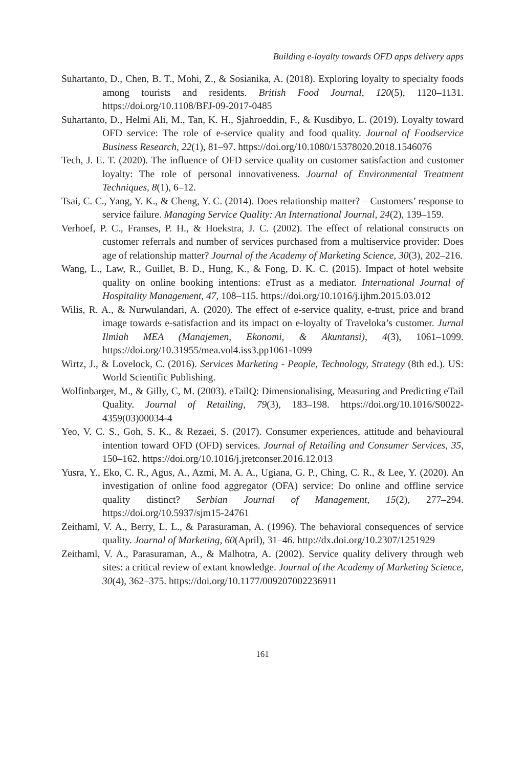Building e-loyalty towards OFD apps delivery apps
Suhartanto, D., Chen, B. T., Mohi, Z., & Sosianika, A. (2018). Exploring loyalty to specialty foods among tourists and residents. British Food Journal, 120(5), 1120–1131. https://doi.org/10.1108/BFJ-09-2017-0485
Suhartanto, D., Helmi Ali, M., Tan, K. H., Sjahroeddin, F., & Kusdibyo, L. (2019). Loyalty toward OFD service: The role of e-service quality and food quality. Journal of Foodservice Business Research, 22(1), 81–97. https://doi.org/10.1080/15378020.2018.1546076
Tech, J. E. T. (2020). The influence of OFD service quality on customer satisfaction and customer loyalty: The role of personal innovativeness. Journal of Environmental Treatment Techniques, 8(1), 6–12.
Tsai, C. C., Yang, Y. K., & Cheng, Y. C. (2014). Does relationship matter? – Customers’ response to service failure. Managing Service Quality: An International Journal, 24(2), 139–159.
Verhoef, P. C., Franses, P. H., & Hoekstra, J. C. (2002). The effect of relational constructs on customer referrals and number of services purchased from a multiservice provider: Does age of relationship matter? Journal of the Academy of Marketing Science, 30(3), 202–216.
Wang, L., Law, R., Guillet, B. D., Hung, K., & Fong, D. K. C. (2015). Impact of hotel website quality on online booking intentions: eTrust as a mediator. International Journal of Hospitality Management, 47, 108–115. https://doi.org/10.1016/j.ijhm.2015.03.012
Wilis, R. A., & Nurwulandari, A. (2020). The effect of e-service quality, e-trust, price and brand image towards e-satisfaction and its impact on e-loyalty of Traveloka’s customer. Jurnal Ilmiah MEA (Manajemen, Ekonomi, & Akuntansi), 4(3), 1061–1099. https://doi.org/10.31955/mea.vol4.iss3.pp1061-1099
Wirtz, J., & Lovelock, C. (2016). Services Marketing - People, Technology, Strategy (8th ed.). US: World Scientific Publishing.
Wolfinbarger, M., & Gilly, C, M. (2003). eTailQ: Dimensionalising, Measuring and Predicting eTail Quality. Journal of Retailing, 79(3), 183–198. https://doi.org/10.1016/S0022-4359(03)00034-4
Yeo, V. C. S., Goh, S. K., & Rezaei, S. (2017). Consumer experiences, attitude and behavioural intention toward OFD (OFD) services. Journal of Retailing and Consumer Services, 35, 150–162. https://doi.org/10.1016/j.jretconser.2016.12.013
Yusra, Y., Eko, C. R., Agus, A., Azmi, M. A. A., Ugiana, G. P., Ching, C. R., & Lee, Y. (2020). An investigation of online food aggregator (OFA) service: Do online and offline service quality distinct? Serbian Journal of Management, 15(2), 277–294. https://doi.org/10.5937/sjm15-24761
Zeithaml, V. A., Berry, L. L., & Parasuraman, A. (1996). The behavioral consequences of service quality. Journal of Marketing, 60(April), 31–46. http://dx.doi.org/10.2307/1251929
Zeithaml, V. A., Parasuraman, A., & Malhotra, A. (2002). Service quality delivery through web sites: a critical review of extant knowledge. Journal of the Academy of Marketing Science, 30(4), 362–375. https://doi.org/10.1177/009207002236911
161